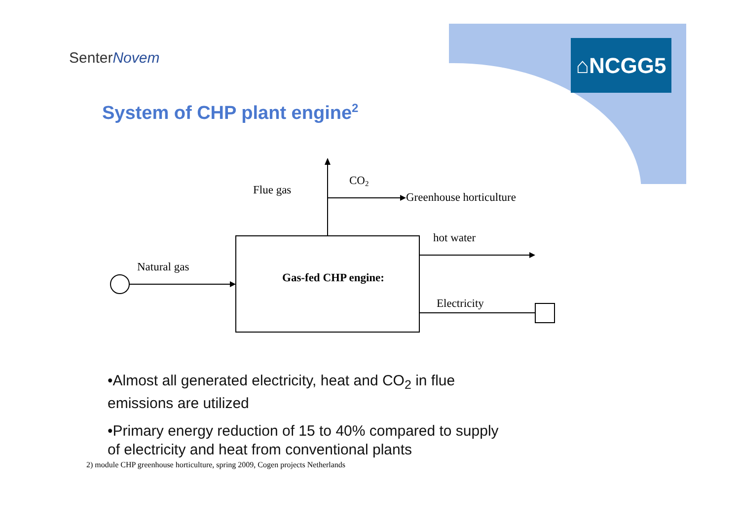SenterNovem ⌂NCGG5
System of CHP plant engine<sup>2</sup>
Flue gas
CO2
Greenhouse horticulture
hot water
Natural gas
Gas-fed CHP engine:
Electricity
•Almost all generated electricity, heat and CO<sub>2</sub> in flue emissions are utilized
•Primary energy reduction of 15 to 40% compared to supply of electricity and heat from conventional plants
2) module CHP greenhouse horticulture, spring 2009, Cogen projects Netherlands